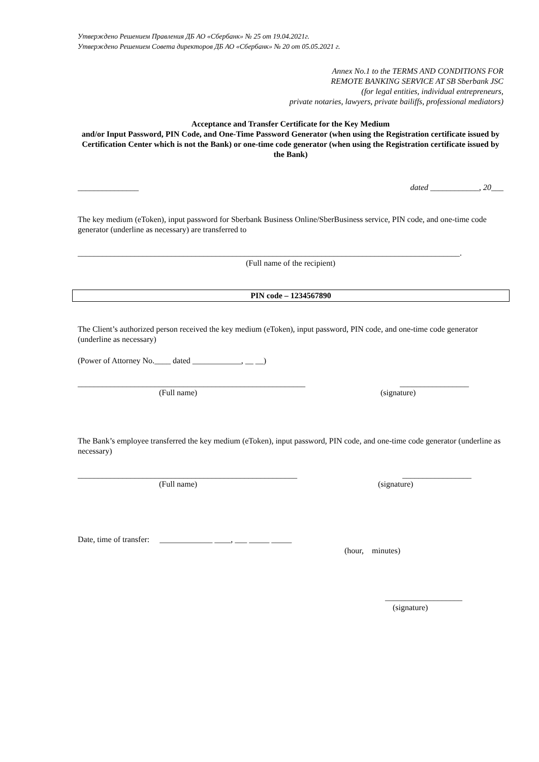Утверждено Решением Правления ДБ АО «Сбербанк» № 25 от 19.04.2021г.
Утверждено Решением Совета директоров ДБ АО «Сбербанк» № 20 от 05.05.2021 г.
Annex No.1 to the TERMS AND CONDITIONS FOR
REMOTE BANKING SERVICE AT SB Sberbank JSC
(for legal entities, individual entrepreneurs,
private notaries, lawyers, private bailiffs, professional mediators)
Acceptance and Transfer Certificate for the Key Medium
and/or Input Password, PIN Code, and One-Time Password Generator (when using the Registration certificate issued by Certification Center which is not the Bank) or one-time code generator (when using the Registration certificate issued by the Bank)
_______________ dated ____________, 20___
The key medium (eToken), input password for Sberbank Business Online/SberBusiness service, PIN code, and one-time code generator (underline as necessary) are transferred to
______________________________________________________________________________________________.
(Full name of the recipient)
PIN code – 1234567890
The Client’s authorized person received the key medium (eToken), input password, PIN code, and one-time code generator (underline as necessary)
(Power of Attorney No.____ dated ____________, __ __)
________________________________________________________ _________________
(Full name) (signature)
The Bank’s employee transferred the key medium (eToken), input password, PIN code, and one-time code generator (underline as necessary)
______________________________________________________ _________________
(Full name) (signature)
Date, time of transfer: _____________ ____, ___ _____ _____
(hour, minutes)
___________________
(signature)